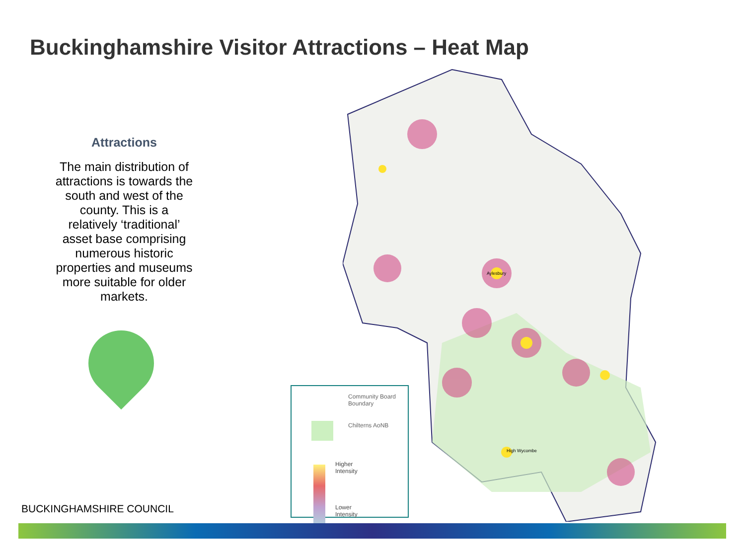Buckinghamshire Visitor Attractions – Heat Map
Attractions
The main distribution of attractions is towards the south and west of the county. This is a relatively ‘traditional’ asset base comprising numerous historic properties and museums more suitable for older markets.
Aylesbury
High Wycombe
Community Board Boundary
Chilterns AoNB
Higher
Intensity
Lower
Intensity
BUCKINGHAMSHIRE COUNCIL